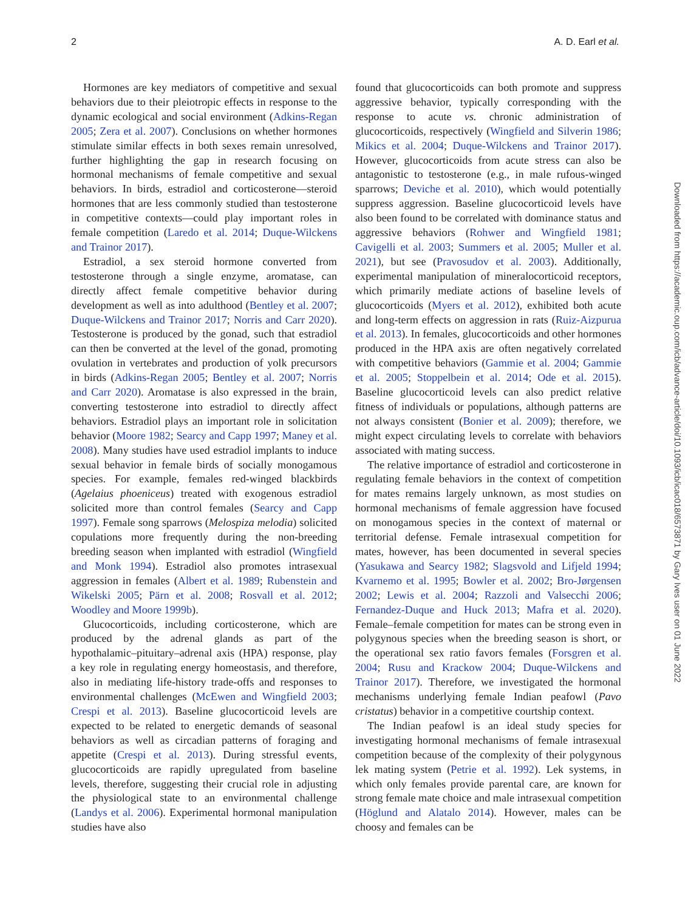2 A. D. Earl et al.
Hormones are key mediators of competitive and sexual behaviors due to their pleiotropic effects in response to the dynamic ecological and social environment (Adkins-Regan 2005; Zera et al. 2007). Conclusions on whether hormones stimulate similar effects in both sexes remain unresolved, further highlighting the gap in research focusing on hormonal mechanisms of female competitive and sexual behaviors. In birds, estradiol and corticosterone—steroid hormones that are less commonly studied than testosterone in competitive contexts—could play important roles in female competition (Laredo et al. 2014; Duque-Wilckens and Trainor 2017).
Estradiol, a sex steroid hormone converted from testosterone through a single enzyme, aromatase, can directly affect female competitive behavior during development as well as into adulthood (Bentley et al. 2007; Duque-Wilckens and Trainor 2017; Norris and Carr 2020). Testosterone is produced by the gonad, such that estradiol can then be converted at the level of the gonad, promoting ovulation in vertebrates and production of yolk precursors in birds (Adkins-Regan 2005; Bentley et al. 2007; Norris and Carr 2020). Aromatase is also expressed in the brain, converting testosterone into estradiol to directly affect behaviors. Estradiol plays an important role in solicitation behavior (Moore 1982; Searcy and Capp 1997; Maney et al. 2008). Many studies have used estradiol implants to induce sexual behavior in female birds of socially monogamous species. For example, females red-winged blackbirds (Agelaius phoeniceus) treated with exogenous estradiol solicited more than control females (Searcy and Capp 1997). Female song sparrows (Melospiza melodia) solicited copulations more frequently during the non-breeding breeding season when implanted with estradiol (Wingfield and Monk 1994). Estradiol also promotes intrasexual aggression in females (Albert et al. 1989; Rubenstein and Wikelski 2005; Pärn et al. 2008; Rosvall et al. 2012; Woodley and Moore 1999b).
Glucocorticoids, including corticosterone, which are produced by the adrenal glands as part of the hypothalamic–pituitary–adrenal axis (HPA) response, play a key role in regulating energy homeostasis, and therefore, also in mediating life-history trade-offs and responses to environmental challenges (McEwen and Wingfield 2003; Crespi et al. 2013). Baseline glucocorticoid levels are expected to be related to energetic demands of seasonal behaviors as well as circadian patterns of foraging and appetite (Crespi et al. 2013). During stressful events, glucocorticoids are rapidly upregulated from baseline levels, therefore, suggesting their crucial role in adjusting the physiological state to an environmental challenge (Landys et al. 2006). Experimental hormonal manipulation studies have also
found that glucocorticoids can both promote and suppress aggressive behavior, typically corresponding with the response to acute vs. chronic administration of glucocorticoids, respectively (Wingfield and Silverin 1986; Mikics et al. 2004; Duque-Wilckens and Trainor 2017). However, glucocorticoids from acute stress can also be antagonistic to testosterone (e.g., in male rufous-winged sparrows; Deviche et al. 2010), which would potentially suppress aggression. Baseline glucocorticoid levels have also been found to be correlated with dominance status and aggressive behaviors (Rohwer and Wingfield 1981; Cavigelli et al. 2003; Summers et al. 2005; Muller et al. 2021), but see (Pravosudov et al. 2003). Additionally, experimental manipulation of mineralocorticoid receptors, which primarily mediate actions of baseline levels of glucocorticoids (Myers et al. 2012), exhibited both acute and long-term effects on aggression in rats (Ruiz-Aizpurua et al. 2013). In females, glucocorticoids and other hormones produced in the HPA axis are often negatively correlated with competitive behaviors (Gammie et al. 2004; Gammie et al. 2005; Stoppelbein et al. 2014; Ode et al. 2015). Baseline glucocorticoid levels can also predict relative fitness of individuals or populations, although patterns are not always consistent (Bonier et al. 2009); therefore, we might expect circulating levels to correlate with behaviors associated with mating success.
The relative importance of estradiol and corticosterone in regulating female behaviors in the context of competition for mates remains largely unknown, as most studies on hormonal mechanisms of female aggression have focused on monogamous species in the context of maternal or territorial defense. Female intrasexual competition for mates, however, has been documented in several species (Yasukawa and Searcy 1982; Slagsvold and Lifjeld 1994; Kvarnemo et al. 1995; Bowler et al. 2002; Bro-Jørgensen 2002; Lewis et al. 2004; Razzoli and Valsecchi 2006; Fernandez-Duque and Huck 2013; Mafra et al. 2020). Female–female competition for mates can be strong even in polygynous species when the breeding season is short, or the operational sex ratio favors females (Forsgren et al. 2004; Rusu and Krackow 2004; Duque-Wilckens and Trainor 2017). Therefore, we investigated the hormonal mechanisms underlying female Indian peafowl (Pavo cristatus) behavior in a competitive courtship context.
The Indian peafowl is an ideal study species for investigating hormonal mechanisms of female intrasexual competition because of the complexity of their polygynous lek mating system (Petrie et al. 1992). Lek systems, in which only females provide parental care, are known for strong female mate choice and male intrasexual competition (Höglund and Alatalo 2014). However, males can be choosy and females can be
Downloaded from https://academic.oup.com/icb/advance-article/doi/10.1093/icb/icac018/6573871 by Gary Ives user on 01 June 2022